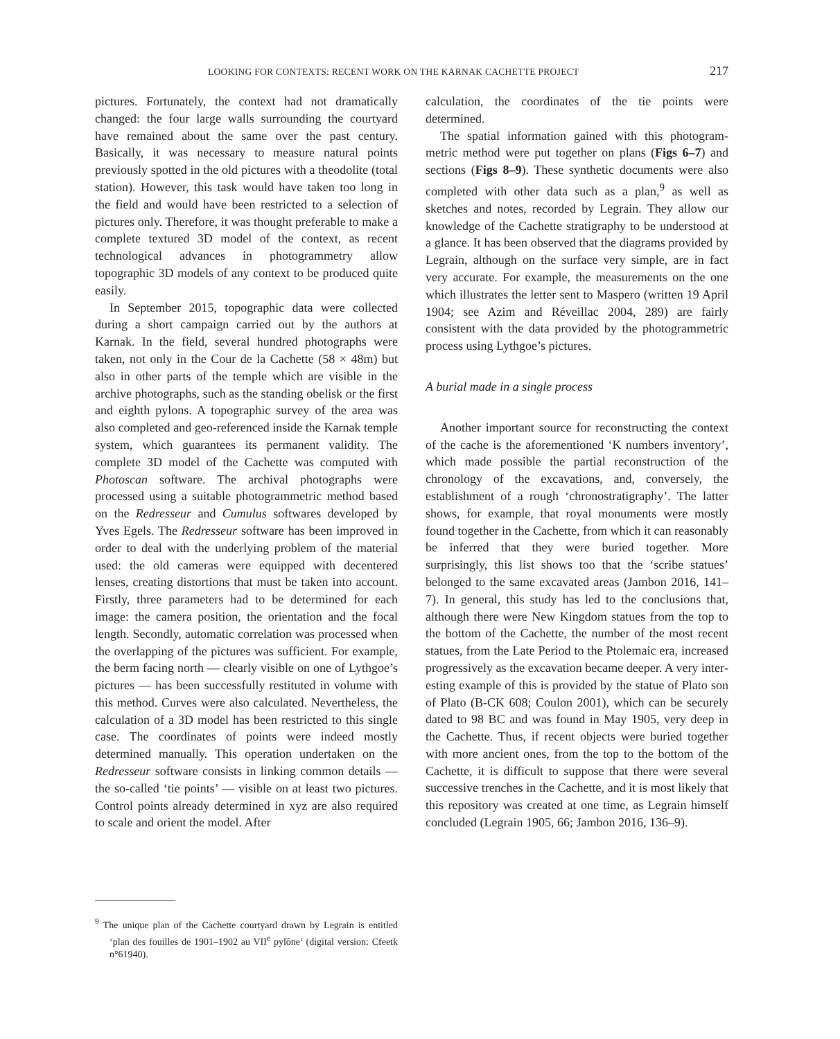LOOKING FOR CONTEXTS: RECENT WORK ON THE KARNAK CACHETTE PROJECT 217
pictures. Fortunately, the context had not dramatically changed: the four large walls surrounding the court­yard have remained about the same over the past cen­tury. Basically, it was necessary to measure natural points previously spotted in the old pictures with a the­odolite (total station). However, this task would have taken too long in the field and would have been restricted to a selection of pictures only. Therefore, it was thought preferable to make a complete textured 3D model of the context, as recent technological advances in photogrammetry allow topographic 3D models of any context to be produced quite easily.
In September 2015, topographic data were collected during a short campaign carried out by the authors at Karnak. In the field, several hundred photographs were taken, not only in the Cour de la Cachette (58 × 48m) but also in other parts of the temple which are visible in the archive photographs, such as the standing obelisk or the first and eighth pylons. A topographic survey of the area was also completed and geo-referenced inside the Karnak temple system, which guarantees its perma­nent validity. The complete 3D model of the Cachette was computed with Photoscan software. The archival photographs were processed using a suitable photo­grammetric method based on the Redresseur and Cumulus softwares developed by Yves Egels. The Redresseur software has been improved in order to deal with the underlying problem of the material used: the old cameras were equipped with decentered lenses, cre­ating distortions that must be taken into account. Firstly, three parameters had to be determined for each image: the camera position, the orientation and the focal length. Secondly, automatic correlation was pro­cessed when the overlapping of the pictures was suf­ficient. For example, the berm facing north — clearly visible on one of Lythgoe’s pictures — has been suc­cessfully restituted in volume with this method. Curves were also calculated. Nevertheless, the calculation of a 3D model has been restricted to this single case. The coordinates of points were indeed mostly determined manually. This operation undertaken on the Redresseur software consists in linking common details — the so-called ‘tie points’ — visible on at least two pictures. Control points already determined in xyz are also required to scale and orient the model. After
calculation, the coordinates of the tie points were determined.
The spatial information gained with this photogram­metric method were put together on plans (Figs 6–7) and sections (Figs 8–9). These synthetic documents were also completed with other data such as a plan,<sup>9</sup> as well as sketches and notes, recorded by Legrain. They allow our knowledge of the Cachette stratigraphy to be understood at a glance. It has been observed that the diagrams provided by Legrain, although on the surface very simple, are in fact very accurate. For example, the measurements on the one which illustrates the letter sent to Maspero (written 19 April 1904; see Azim and Réveillac 2004, 289) are fairly consistent with the data provided by the photogrammetric process using Lythgoe’s pictures.
A burial made in a single process
Another important source for reconstructing the con­text of the cache is the aforementioned ‘K numbers inventory’, which made possible the partial reconstruc­tion of the chronology of the excavations, and, con­versely, the establishment of a rough ‘chronostrati­graphy’. The latter shows, for example, that royal monuments were mostly found together in the Cachette, from which it can reasonably be inferred that they were buried together. More surprisingly, this list shows too that the ‘scribe statues’ belonged to the same excavated areas (Jambon 2016, 141–7). In general, this study has led to the conclusions that, although there were New Kingdom statues from the top to the bottom of the Cachette, the number of the most recent statues, from the Late Period to the Ptolemaic era, increased progres­sively as the excavation became deeper. A very inter­esting example of this is provided by the statue of Plato son of Plato (B-CK 608; Coulon 2001), which can be securely dated to 98 BC and was found in May 1905, very deep in the Cachette. Thus, if recent objects were buried together with more ancient ones, from the top to the bottom of the Cachette, it is difficult to suppose that there were several successive trenches in the Cachette, and it is most likely that this repository was created at one time, as Legrain himself concluded (Legrain 1905, 66; Jambon 2016, 136–9).
<sup>9</sup> The unique plan of the Cachette courtyard drawn by Legrain is entitled ‘plan des fouilles de 1901–1902 au VII<sup>e</sup> pylône’ (digital version: Cfeetk n°61940).